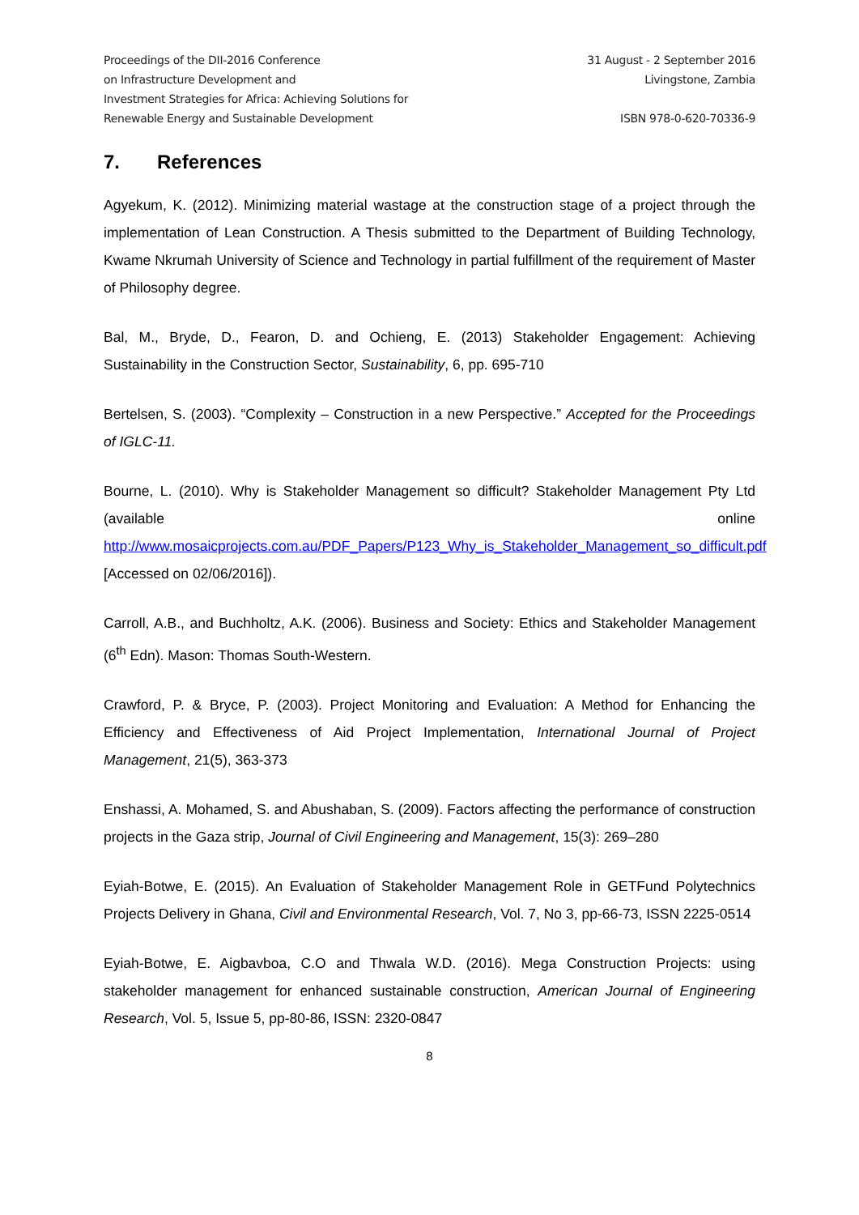Proceedings of the DII-2016 Conference
on Infrastructure Development and
Investment Strategies for Africa: Achieving Solutions for
Renewable Energy and Sustainable Development
31 August - 2 September 2016
Livingstone, Zambia
ISBN 978-0-620-70336-9
7. References
Agyekum, K. (2012). Minimizing material wastage at the construction stage of a project through the implementation of Lean Construction. A Thesis submitted to the Department of Building Technology, Kwame Nkrumah University of Science and Technology in partial fulfillment of the requirement of Master of Philosophy degree.
Bal, M., Bryde, D., Fearon, D. and Ochieng, E. (2013) Stakeholder Engagement: Achieving Sustainability in the Construction Sector, Sustainability, 6, pp. 695-710
Bertelsen, S. (2003). “Complexity – Construction in a new Perspective.” Accepted for the Proceedings of IGLC-11.
Bourne, L. (2010). Why is Stakeholder Management so difficult? Stakeholder Management Pty Ltd (available online http://www.mosaicprojects.com.au/PDF_Papers/P123_Why_is_Stakeholder_Management_so_difficult.pdf [Accessed on 02/06/2016]).
Carroll, A.B., and Buchholtz, A.K. (2006). Business and Society: Ethics and Stakeholder Management (6<sup>th</sup> Edn). Mason: Thomas South-Western.
Crawford, P. & Bryce, P. (2003). Project Monitoring and Evaluation: A Method for Enhancing the Efficiency and Effectiveness of Aid Project Implementation, International Journal of Project Management, 21(5), 363-373
Enshassi, A. Mohamed, S. and Abushaban, S. (2009). Factors affecting the performance of construction projects in the Gaza strip, Journal of Civil Engineering and Management, 15(3): 269–280
Eyiah-Botwe, E. (2015). An Evaluation of Stakeholder Management Role in GETFund Polytechnics Projects Delivery in Ghana, Civil and Environmental Research, Vol. 7, No 3, pp-66-73, ISSN 2225-0514
Eyiah-Botwe, E. Aigbavboa, C.O and Thwala W.D. (2016). Mega Construction Projects: using stakeholder management for enhanced sustainable construction, American Journal of Engineering Research, Vol. 5, Issue 5, pp-80-86, ISSN: 2320-0847
8